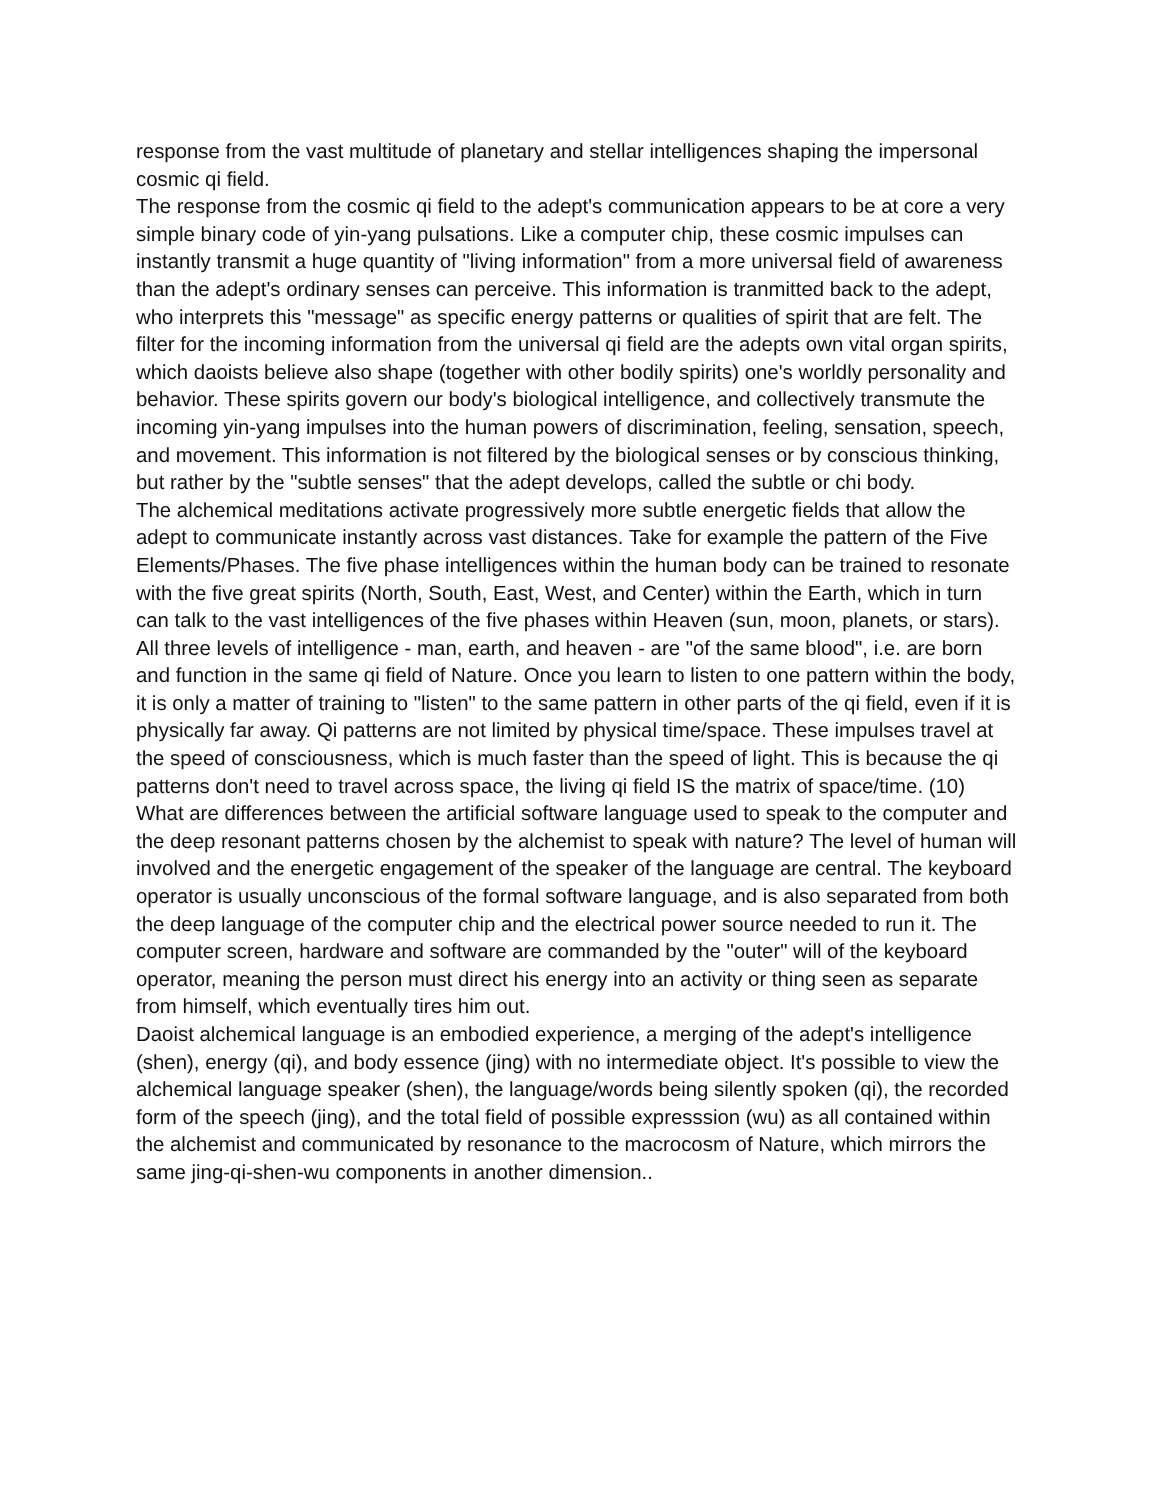response from the vast multitude of planetary and stellar intelligences shaping the impersonal cosmic qi field.
The response from the cosmic qi field to the adept's communication appears to be at core a very simple binary code of yin-yang pulsations. Like a computer chip, these cosmic impulses can instantly transmit a huge quantity of "living information" from a more universal field of awareness than the adept's ordinary senses can perceive. This information is tranmitted back to the adept, who interprets this "message" as specific energy patterns or qualities of spirit that are felt. The filter for the incoming information from the universal qi field are the adepts own vital organ spirits, which daoists believe also shape (together with other bodily spirits) one's worldly personality and behavior. These spirits govern our body's biological intelligence, and collectively transmute the incoming yin-yang impulses into the human powers of discrimination, feeling, sensation, speech, and movement. This information is not filtered by the biological senses or by conscious thinking, but rather by the "subtle senses" that the adept develops, called the subtle or chi body.
The alchemical meditations activate progressively more subtle energetic fields that allow the adept to communicate instantly across vast distances. Take for example the pattern of the Five Elements/Phases. The five phase intelligences within the human body can be trained to resonate with the five great spirits (North, South, East, West, and Center) within the Earth, which in turn can talk to the vast intelligences of the five phases within Heaven (sun, moon, planets, or stars). All three levels of intelligence - man, earth, and heaven - are "of the same blood", i.e. are born and function in the same qi field of Nature. Once you learn to listen to one pattern within the body, it is only a matter of training to "listen" to the same pattern in other parts of the qi field, even if it is physically far away. Qi patterns are not limited by physical time/space. These impulses travel at the speed of consciousness, which is much faster than the speed of light. This is because the qi patterns don't need to travel across space, the living qi field IS the matrix of space/time. (10)
What are differences between the artificial software language used to speak to the computer and the deep resonant patterns chosen by the alchemist to speak with nature? The level of human will involved and the energetic engagement of the speaker of the language are central. The keyboard operator is usually unconscious of the formal software language, and is also separated from both the deep language of the computer chip and the electrical power source needed to run it. The computer screen, hardware and software are commanded by the "outer" will of the keyboard operator, meaning the person must direct his energy into an activity or thing seen as separate from himself, which eventually tires him out.
Daoist alchemical language is an embodied experience, a merging of the adept's intelligence (shen), energy (qi), and body essence (jing) with no intermediate object. It's possible to view the alchemical language speaker (shen), the language/words being silently spoken (qi), the recorded form of the speech (jing), and the total field of possible expresssion (wu) as all contained within the alchemist and communicated by resonance to the macrocosm of Nature, which mirrors the same jing-qi-shen-wu components in another dimension..